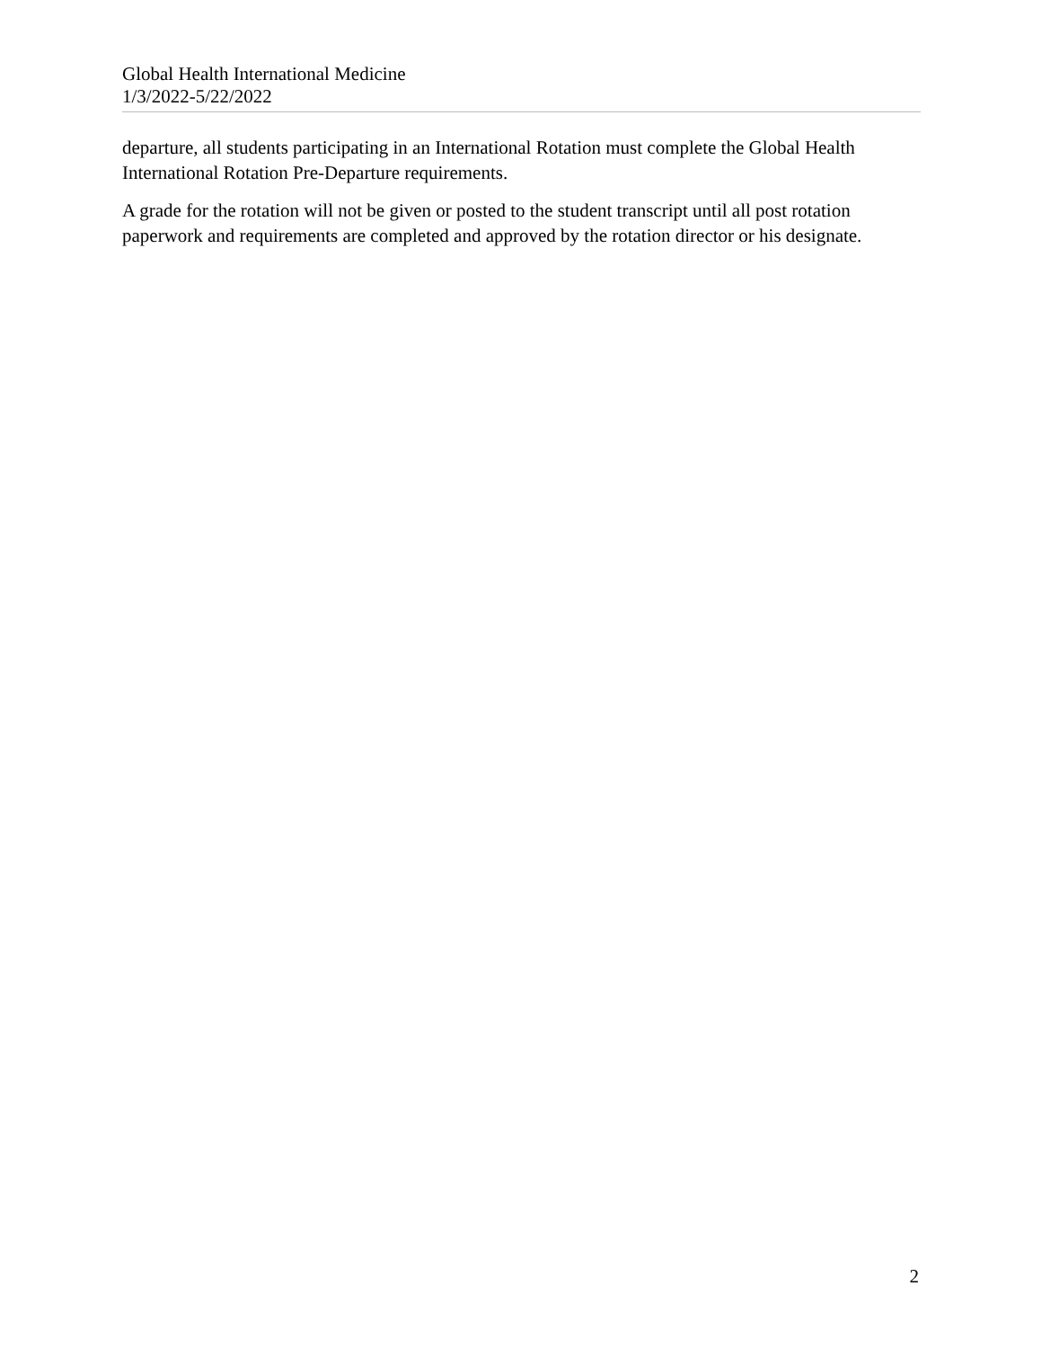Global Health International Medicine
1/3/2022-5/22/2022
departure, all students participating in an International Rotation must complete the Global Health International Rotation Pre-Departure requirements.
A grade for the rotation will not be given or posted to the student transcript until all post rotation paperwork and requirements are completed and approved by the rotation director or his designate.
2